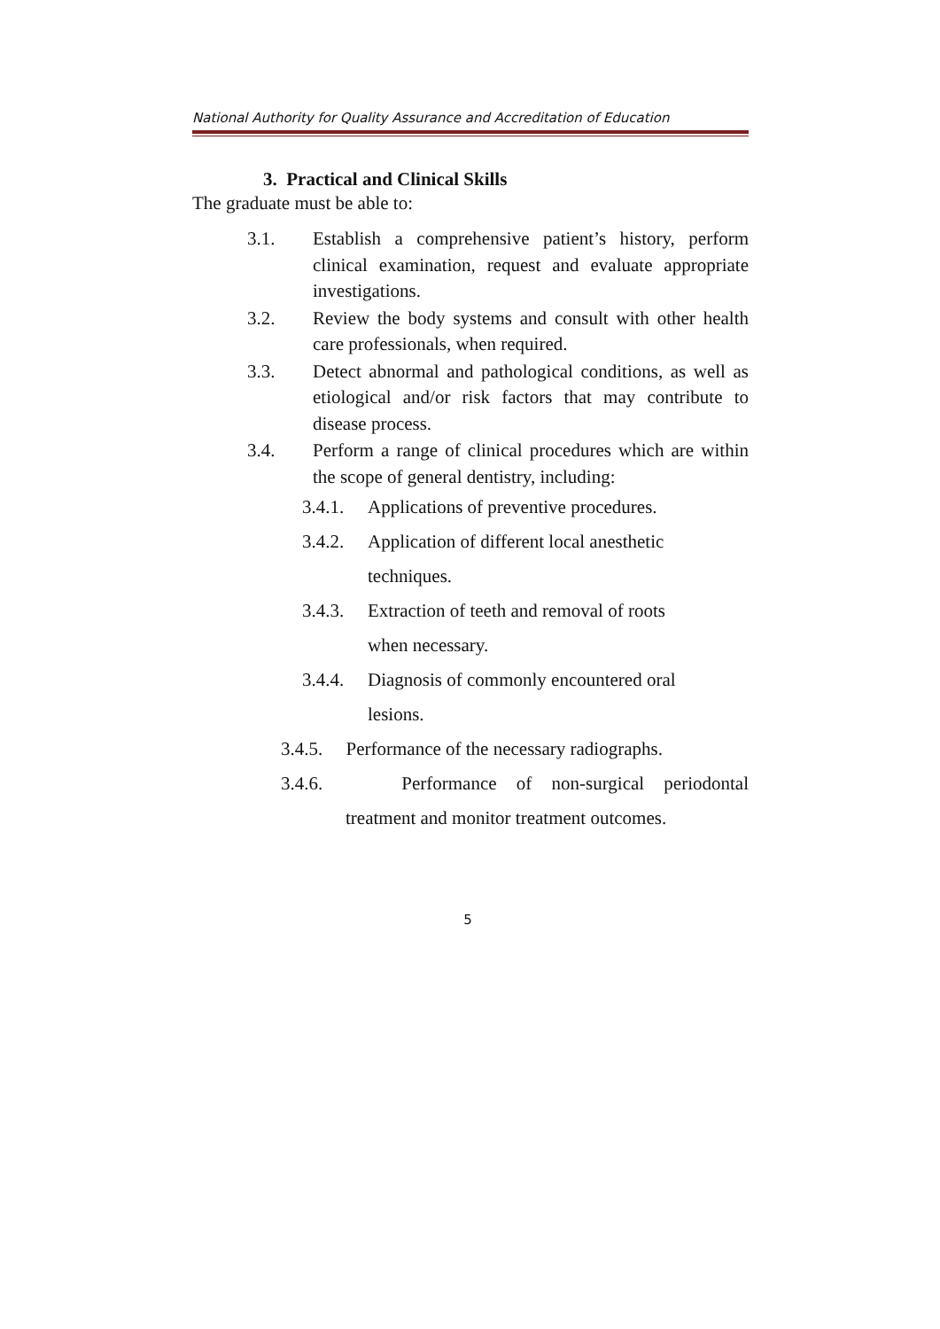National Authority for Quality Assurance and Accreditation of Education
3. Practical and Clinical Skills
The graduate must be able to:
3.1. Establish a comprehensive patient’s history, perform clinical examination, request and evaluate appropriate investigations.
3.2. Review the body systems and consult with other health care professionals, when required.
3.3. Detect abnormal and pathological conditions, as well as etiological and/or risk factors that may contribute to disease process.
3.4. Perform a range of clinical procedures which are within the scope of general dentistry, including:
3.4.1. Applications of preventive procedures.
3.4.2. Application of different local anesthetic
techniques.
3.4.3. Extraction of teeth and removal of roots
when necessary.
3.4.4. Diagnosis of commonly encountered oral
lesions.
3.4.5. Performance of the necessary radiographs.
3.4.6. Performance of non-surgical periodontal
treatment and monitor treatment outcomes.
5